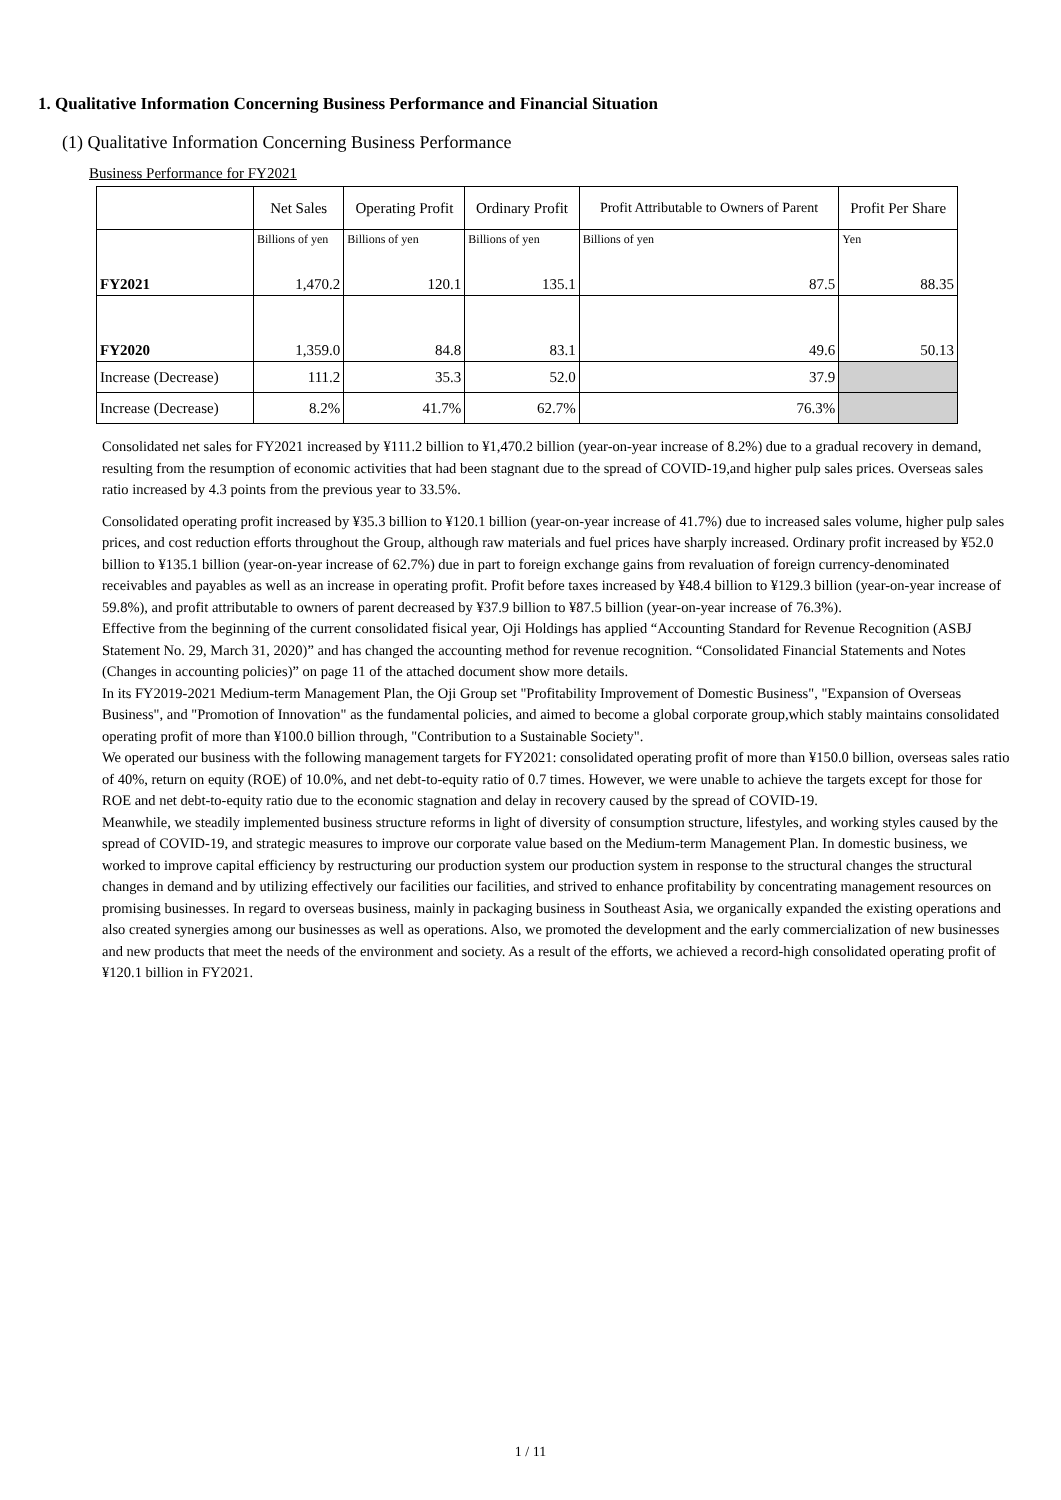1. Qualitative Information Concerning Business Performance and Financial Situation
(1) Qualitative Information Concerning Business Performance
Business Performance for FY2021
| | Net Sales | Operating Profit | Ordinary Profit | Profit Attributable to Owners of Parent | Profit Per Share |
| --- | --- | --- | --- | --- | --- |
| | Billions of yen | Billions of yen | Billions of yen | Billions of yen | Yen |
| FY2021 | 1,470.2 | 120.1 | 135.1 | 87.5 | 88.35 |
| FY2020 | 1,359.0 | 84.8 | 83.1 | 49.6 | 50.13 |
| Increase (Decrease) | 111.2 | 35.3 | 52.0 | 37.9 | |
| Increase (Decrease) | 8.2% | 41.7% | 62.7% | 76.3% | |
Consolidated net sales for FY2021 increased by ¥111.2 billion to ¥1,470.2 billion (year-on-year increase of 8.2%) due to a gradual recovery in demand, resulting from the resumption of economic activities that had been stagnant due to the spread of COVID-19,and higher pulp sales prices. Overseas sales ratio increased by 4.3 points from the previous year to 33.5%.
Consolidated operating profit increased by ¥35.3 billion to ¥120.1 billion (year-on-year increase of 41.7%) due to increased sales volume, higher pulp sales prices, and cost reduction efforts throughout the Group, although raw materials and fuel prices have sharply increased. Ordinary profit increased by ¥52.0 billion to ¥135.1 billion (year-on-year increase of 62.7%) due in part to foreign exchange gains from revaluation of foreign currency-denominated receivables and payables as well as an increase in operating profit. Profit before taxes increased by ¥48.4 billion to ¥129.3 billion (year-on-year increase of 59.8%), and profit attributable to owners of parent decreased by ¥37.9 billion to ¥87.5 billion (year-on-year increase of 76.3%).
Effective from the beginning of the current consolidated fisical year, Oji Holdings has applied “Accounting Standard for Revenue Recognition (ASBJ Statement No. 29, March 31, 2020)” and has changed the accounting method for revenue recognition. “Consolidated Financial Statements and Notes (Changes in accounting policies)” on page 11 of the attached document show more details.
In its FY2019-2021 Medium-term Management Plan, the Oji Group set "Profitability Improvement of Domestic Business", "Expansion of Overseas Business", and "Promotion of Innovation" as the fundamental policies, and aimed to become a global corporate group,which stably maintains consolidated operating profit of more than ¥100.0 billion through, "Contribution to a Sustainable Society".
We operated our business with the following management targets for FY2021: consolidated operating profit of more than ¥150.0 billion, overseas sales ratio of 40%, return on equity (ROE) of 10.0%, and net debt-to-equity ratio of 0.7 times. However, we were unable to achieve the targets except for those for ROE and net debt-to-equity ratio due to the economic stagnation and delay in recovery caused by the spread of COVID-19.
Meanwhile, we steadily implemented business structure reforms in light of diversity of consumption structure, lifestyles, and working styles caused by the spread of COVID-19, and strategic measures to improve our corporate value based on the Medium-term Management Plan. In domestic business, we worked to improve capital efficiency by restructuring our production system our production system in response to the structural changes the structural changes in demand and by utilizing effectively our facilities our facilities, and strived to enhance profitability by concentrating management resources on promising businesses. In regard to overseas business, mainly in packaging business in Southeast Asia, we organically expanded the existing operations and also created synergies among our businesses as well as operations. Also, we promoted the development and the early commercialization of new businesses and new products that meet the needs of the environment and society. As a result of the efforts, we achieved a record-high consolidated operating profit of ¥120.1 billion in FY2021.
1 / 11